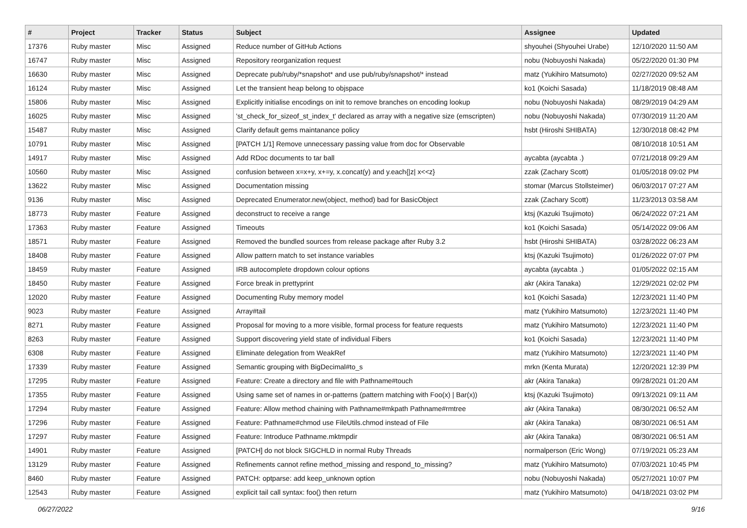| # | Project | Tracker | Status | Subject | Assignee | Updated |
| --- | --- | --- | --- | --- | --- | --- |
| 17376 | Ruby master | Misc | Assigned | Reduce number of GitHub Actions | shyouhei (Shyouhei Urabe) | 12/10/2020 11:50 AM |
| 16747 | Ruby master | Misc | Assigned | Repository reorganization request | nobu (Nobuyoshi Nakada) | 05/22/2020 01:30 PM |
| 16630 | Ruby master | Misc | Assigned | Deprecate pub/ruby/*snapshot* and use pub/ruby/snapshot/* instead | matz (Yukihiro Matsumoto) | 02/27/2020 09:52 AM |
| 16124 | Ruby master | Misc | Assigned | Let the transient heap belong to objspace | ko1 (Koichi Sasada) | 11/18/2019 08:48 AM |
| 15806 | Ruby master | Misc | Assigned | Explicitly initialise encodings on init to remove branches on encoding lookup | nobu (Nobuyoshi Nakada) | 08/29/2019 04:29 AM |
| 16025 | Ruby master | Misc | Assigned | 'st_check_for_sizeof_st_index_t' declared as array with a negative size (emscripten) | nobu (Nobuyoshi Nakada) | 07/30/2019 11:20 AM |
| 15487 | Ruby master | Misc | Assigned | Clarify default gems maintanance policy | hsbt (Hiroshi SHIBATA) | 12/30/2018 08:42 PM |
| 10791 | Ruby master | Misc | Assigned | [PATCH 1/1] Remove unnecessary passing value from doc for Observable | | 08/10/2018 10:51 AM |
| 14917 | Ruby master | Misc | Assigned | Add RDoc documents to tar ball | aycabta (aycabta .) | 07/21/2018 09:29 AM |
| 10560 | Ruby master | Misc | Assigned | confusion between x=x+y, x+=y, x.concat(y) and y.each{/z/ x<<z} | zzak (Zachary Scott) | 01/05/2018 09:02 PM |
| 13622 | Ruby master | Misc | Assigned | Documentation missing | stomar (Marcus Stollsteimer) | 06/03/2017 07:27 AM |
| 9136 | Ruby master | Misc | Assigned | Deprecated Enumerator.new(object, method) bad for BasicObject | zzak (Zachary Scott) | 11/23/2013 03:58 AM |
| 18773 | Ruby master | Feature | Assigned | deconstruct to receive a range | ktsj (Kazuki Tsujimoto) | 06/24/2022 07:21 AM |
| 17363 | Ruby master | Feature | Assigned | Timeouts | ko1 (Koichi Sasada) | 05/14/2022 09:06 AM |
| 18571 | Ruby master | Feature | Assigned | Removed the bundled sources from release package after Ruby 3.2 | hsbt (Hiroshi SHIBATA) | 03/28/2022 06:23 AM |
| 18408 | Ruby master | Feature | Assigned | Allow pattern match to set instance variables | ktsj (Kazuki Tsujimoto) | 01/26/2022 07:07 PM |
| 18459 | Ruby master | Feature | Assigned | IRB autocomplete dropdown colour options | aycabta (aycabta .) | 01/05/2022 02:15 AM |
| 18450 | Ruby master | Feature | Assigned | Force break in prettyprint | akr (Akira Tanaka) | 12/29/2021 02:02 PM |
| 12020 | Ruby master | Feature | Assigned | Documenting Ruby memory model | ko1 (Koichi Sasada) | 12/23/2021 11:40 PM |
| 9023 | Ruby master | Feature | Assigned | Array#tail | matz (Yukihiro Matsumoto) | 12/23/2021 11:40 PM |
| 8271 | Ruby master | Feature | Assigned | Proposal for moving to a more visible, formal process for feature requests | matz (Yukihiro Matsumoto) | 12/23/2021 11:40 PM |
| 8263 | Ruby master | Feature | Assigned | Support discovering yield state of individual Fibers | ko1 (Koichi Sasada) | 12/23/2021 11:40 PM |
| 6308 | Ruby master | Feature | Assigned | Eliminate delegation from WeakRef | matz (Yukihiro Matsumoto) | 12/23/2021 11:40 PM |
| 17339 | Ruby master | Feature | Assigned | Semantic grouping with BigDecimal#to_s | mrkn (Kenta Murata) | 12/20/2021 12:39 PM |
| 17295 | Ruby master | Feature | Assigned | Feature: Create a directory and file with Pathname#touch | akr (Akira Tanaka) | 09/28/2021 01:20 AM |
| 17355 | Ruby master | Feature | Assigned | Using same set of names in or-patterns (pattern matching with Foo(x) / Bar(x)) | ktsj (Kazuki Tsujimoto) | 09/13/2021 09:11 AM |
| 17294 | Ruby master | Feature | Assigned | Feature: Allow method chaining with Pathname#mkpath Pathname#rmtree | akr (Akira Tanaka) | 08/30/2021 06:52 AM |
| 17296 | Ruby master | Feature | Assigned | Feature: Pathname#chmod use FileUtils.chmod instead of File | akr (Akira Tanaka) | 08/30/2021 06:51 AM |
| 17297 | Ruby master | Feature | Assigned | Feature: Introduce Pathname.mktmpdir | akr (Akira Tanaka) | 08/30/2021 06:51 AM |
| 14901 | Ruby master | Feature | Assigned | [PATCH] do not block SIGCHLD in normal Ruby Threads | normalperson (Eric Wong) | 07/19/2021 05:23 AM |
| 13129 | Ruby master | Feature | Assigned | Refinements cannot refine method_missing and respond_to_missing? | matz (Yukihiro Matsumoto) | 07/03/2021 10:45 PM |
| 8460 | Ruby master | Feature | Assigned | PATCH: optparse: add keep_unknown option | nobu (Nobuyoshi Nakada) | 05/27/2021 10:07 PM |
| 12543 | Ruby master | Feature | Assigned | explicit tail call syntax: foo() then return | matz (Yukihiro Matsumoto) | 04/18/2021 03:02 PM |
06/27/2022 9/16